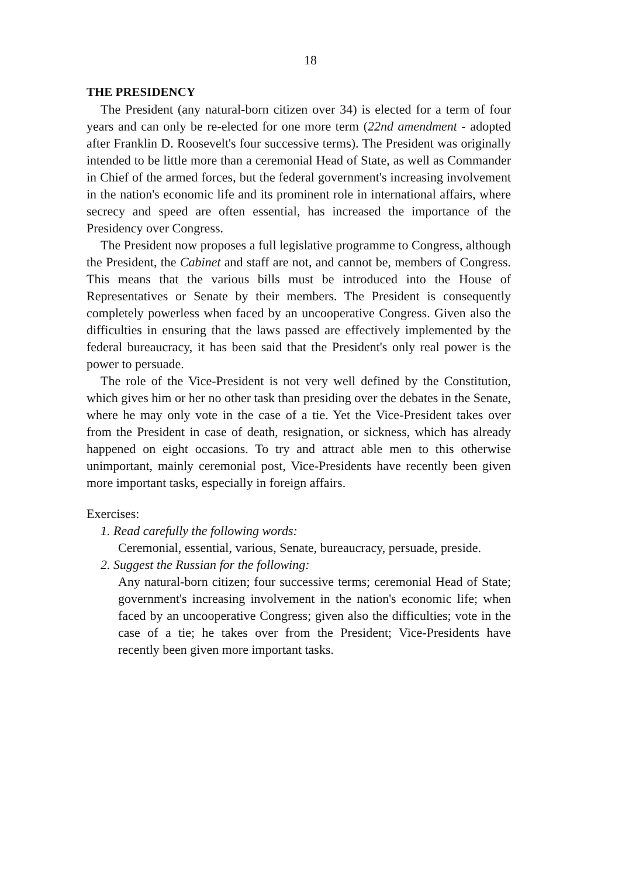18
THE PRESIDENCY
The President (any natural-born citizen over 34) is elected for a term of four years and can only be re-elected for one more term (22nd amendment - adopted after Franklin D. Roosevelt's four successive terms). The President was originally intended to be little more than a ceremonial Head of State, as well as Commander in Chief of the armed forces, but the federal government's increasing involvement in the nation's economic life and its prominent role in international affairs, where secrecy and speed are often essential, has increased the importance of the Presidency over Congress.
The President now proposes a full legislative programme to Congress, although the President, the Cabinet and staff are not, and cannot be, members of Congress. This means that the various bills must be introduced into the House of Representatives or Senate by their members. The President is consequently completely powerless when faced by an uncooperative Congress. Given also the difficulties in ensuring that the laws passed are effectively implemented by the federal bureaucracy, it has been said that the President's only real power is the power to persuade.
The role of the Vice-President is not very well defined by the Constitution, which gives him or her no other task than presiding over the debates in the Senate, where he may only vote in the case of a tie. Yet the Vice-President takes over from the President in case of death, resignation, or sickness, which has already happened on eight occasions. To try and attract able men to this otherwise unimportant, mainly ceremonial post, Vice-Presidents have recently been given more important tasks, especially in foreign affairs.
Exercises:
1. Read carefully the following words:
Ceremonial, essential, various, Senate, bureaucracy, persuade, preside.
2. Suggest the Russian for the following:
Any natural-born citizen; four successive terms; ceremonial Head of State; government's increasing involvement in the nation's economic life; when faced by an uncooperative Congress; given also the difficulties; vote in the case of a tie; he takes over from the President; Vice-Presidents have recently been given more important tasks.